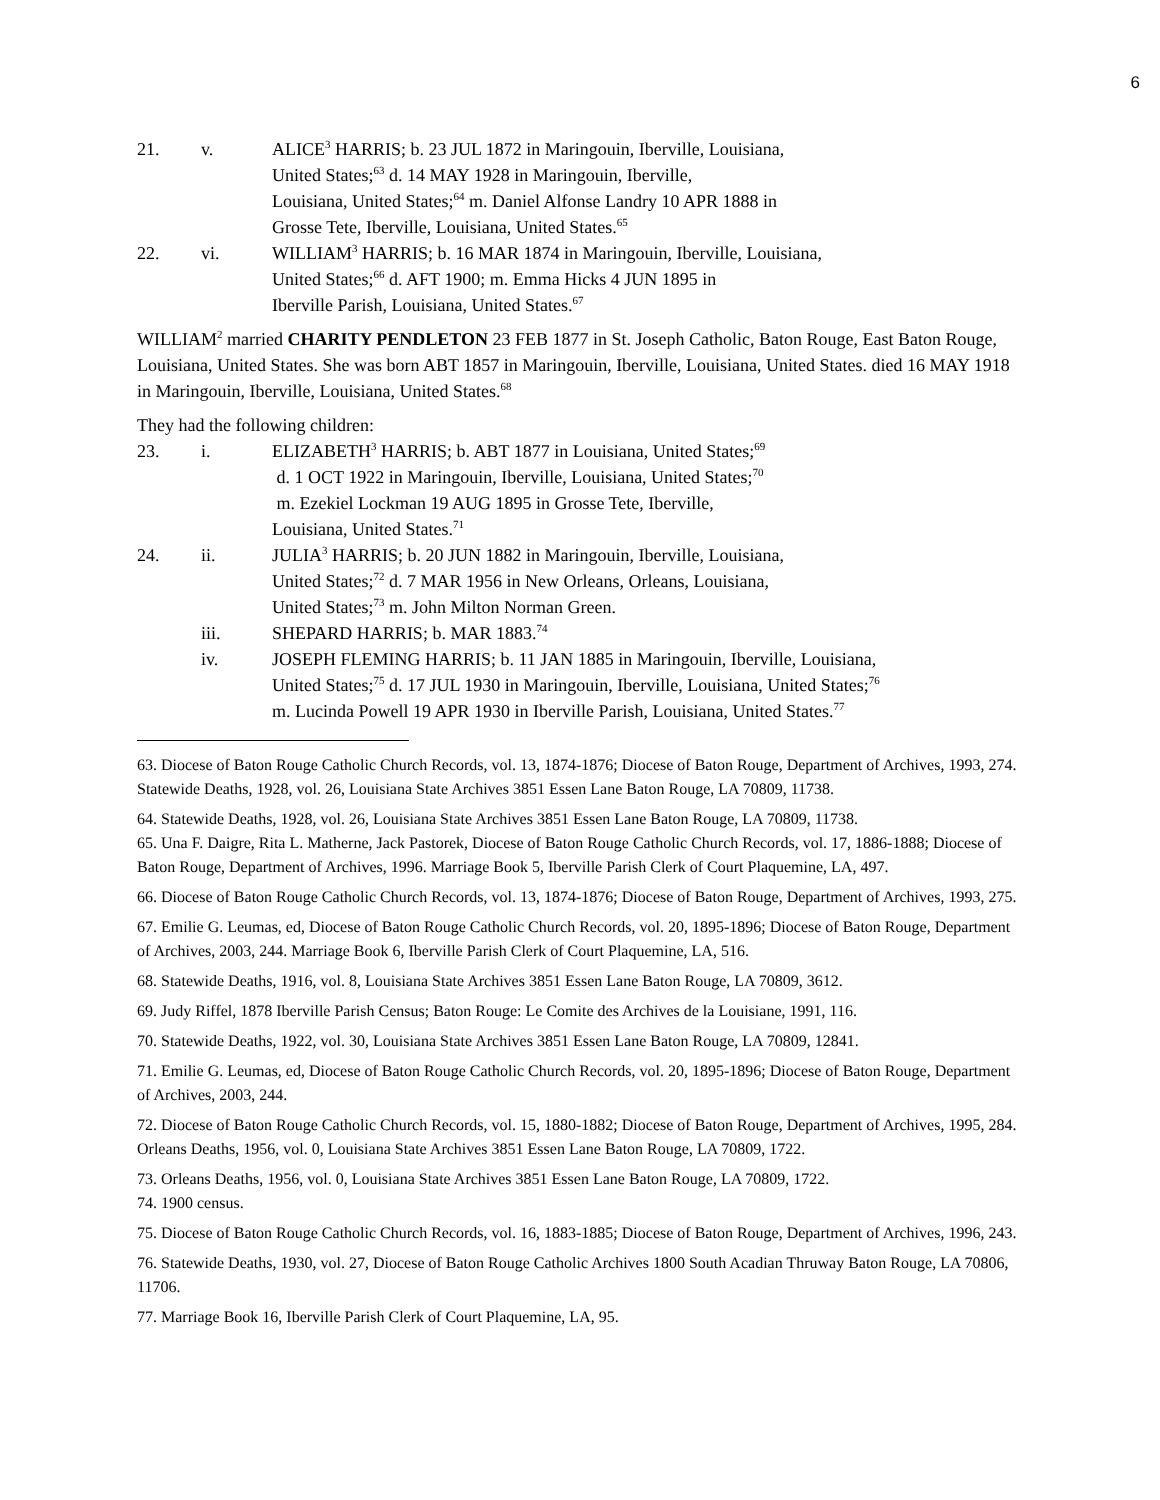6
21. v. ALICE<sup>3</sup> HARRIS; b. 23 JUL 1872 in Maringouin, Iberville, Louisiana,
United States;<sup>63</sup> d. 14 MAY 1928 in Maringouin, Iberville,
Louisiana, United States;<sup>64</sup> m. Daniel Alfonse Landry 10 APR 1888 in
Grosse Tete, Iberville, Louisiana, United States.<sup>65</sup>
22. vi. WILLIAM<sup>3</sup> HARRIS; b. 16 MAR 1874 in Maringouin, Iberville, Louisiana,
United States;<sup>66</sup> d. AFT 1900; m. Emma Hicks 4 JUN 1895 in
Iberville Parish, Louisiana, United States.<sup>67</sup>
WILLIAM<sup>2</sup> married CHARITY PENDLETON 23 FEB 1877 in St. Joseph Catholic, Baton Rouge, East Baton Rouge, Louisiana, United States. She was born ABT 1857 in Maringouin, Iberville, Louisiana, United States. died 16 MAY 1918 in Maringouin, Iberville, Louisiana, United States.<sup>68</sup>
They had the following children:
23. i. ELIZABETH<sup>3</sup> HARRIS; b. ABT 1877 in Louisiana, United States;<sup>69</sup>
d. 1 OCT 1922 in Maringouin, Iberville, Louisiana, United States;<sup>70</sup>
m. Ezekiel Lockman 19 AUG 1895 in Grosse Tete, Iberville,
Louisiana, United States.<sup>71</sup>
24. ii. JULIA<sup>3</sup> HARRIS; b. 20 JUN 1882 in Maringouin, Iberville, Louisiana,
United States;<sup>72</sup> d. 7 MAR 1956 in New Orleans, Orleans, Louisiana,
United States;<sup>73</sup> m. John Milton Norman Green.
iii. SHEPARD HARRIS; b. MAR 1883.<sup>74</sup>
iv. JOSEPH FLEMING HARRIS; b. 11 JAN 1885 in Maringouin, Iberville, Louisiana,
United States;<sup>75</sup> d. 17 JUL 1930 in Maringouin, Iberville, Louisiana, United States;<sup>76</sup>
m. Lucinda Powell 19 APR 1930 in Iberville Parish, Louisiana, United States.<sup>77</sup>
63. Diocese of Baton Rouge Catholic Church Records, vol. 13, 1874-1876; Diocese of Baton Rouge, Department of Archives, 1993, 274. Statewide Deaths, 1928, vol. 26, Louisiana State Archives 3851 Essen Lane Baton Rouge, LA 70809, 11738.
64. Statewide Deaths, 1928, vol. 26, Louisiana State Archives 3851 Essen Lane Baton Rouge, LA 70809, 11738.
65. Una F. Daigre, Rita L. Matherne, Jack Pastorek, Diocese of Baton Rouge Catholic Church Records, vol. 17, 1886-1888; Diocese of Baton Rouge, Department of Archives, 1996. Marriage Book 5, Iberville Parish Clerk of Court Plaquemine, LA, 497.
66. Diocese of Baton Rouge Catholic Church Records, vol. 13, 1874-1876; Diocese of Baton Rouge, Department of Archives, 1993, 275.
67. Emilie G. Leumas, ed, Diocese of Baton Rouge Catholic Church Records, vol. 20, 1895-1896; Diocese of Baton Rouge, Department of Archives, 2003, 244. Marriage Book 6, Iberville Parish Clerk of Court Plaquemine, LA, 516.
68. Statewide Deaths, 1916, vol. 8, Louisiana State Archives 3851 Essen Lane Baton Rouge, LA 70809, 3612.
69. Judy Riffel, 1878 Iberville Parish Census; Baton Rouge: Le Comite des Archives de la Louisiane, 1991, 116.
70. Statewide Deaths, 1922, vol. 30, Louisiana State Archives 3851 Essen Lane Baton Rouge, LA 70809, 12841.
71. Emilie G. Leumas, ed, Diocese of Baton Rouge Catholic Church Records, vol. 20, 1895-1896; Diocese of Baton Rouge, Department of Archives, 2003, 244.
72. Diocese of Baton Rouge Catholic Church Records, vol. 15, 1880-1882; Diocese of Baton Rouge, Department of Archives, 1995, 284. Orleans Deaths, 1956, vol. 0, Louisiana State Archives 3851 Essen Lane Baton Rouge, LA 70809, 1722.
73. Orleans Deaths, 1956, vol. 0, Louisiana State Archives 3851 Essen Lane Baton Rouge, LA 70809, 1722.
74. 1900 census.
75. Diocese of Baton Rouge Catholic Church Records, vol. 16, 1883-1885; Diocese of Baton Rouge, Department of Archives, 1996, 243.
76. Statewide Deaths, 1930, vol. 27, Diocese of Baton Rouge Catholic Archives 1800 South Acadian Thruway Baton Rouge, LA 70806, 11706.
77. Marriage Book 16, Iberville Parish Clerk of Court Plaquemine, LA, 95.